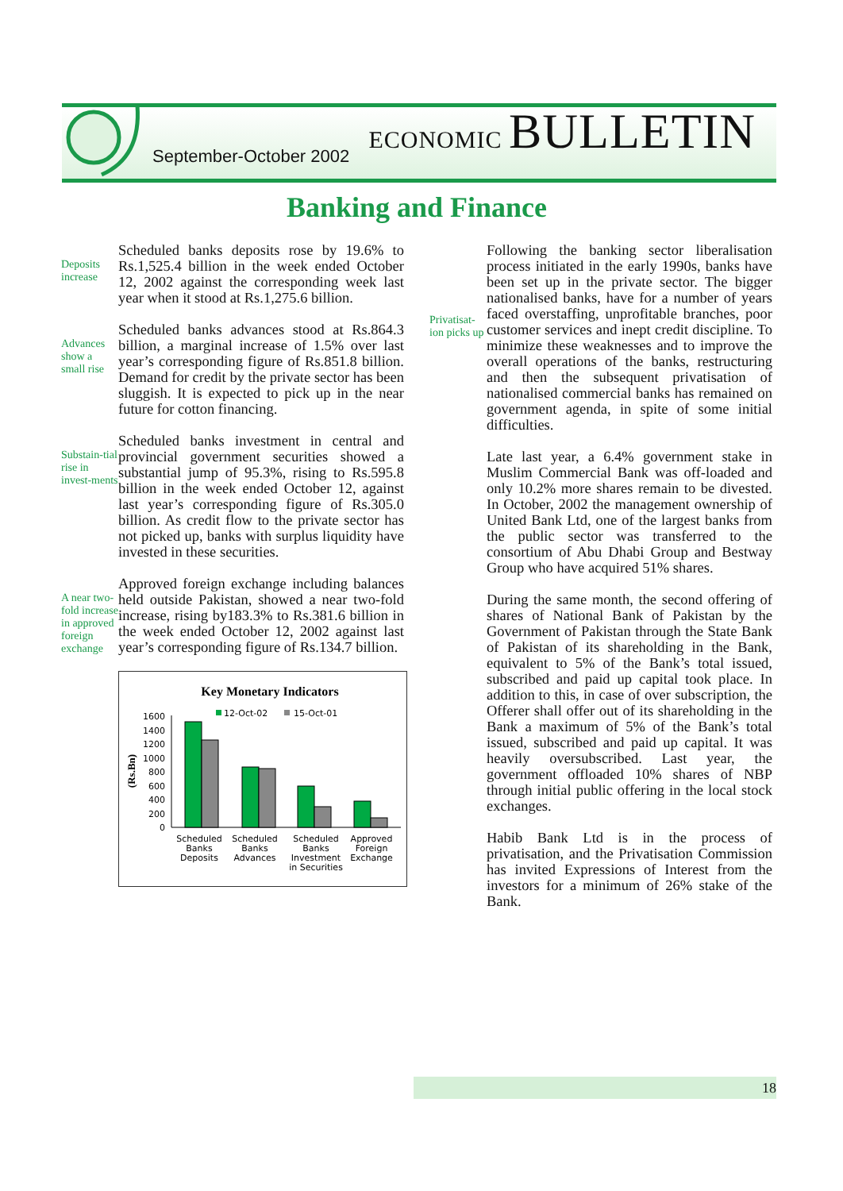September-October 2002
ECONOMIC BULLETIN
Banking and Finance
Deposits increase
Scheduled banks deposits rose by 19.6% to Rs.1,525.4 billion in the week ended October 12, 2002 against the corresponding week last year when it stood at Rs.1,275.6 billion.
Advances show a small rise
Scheduled banks advances stood at Rs.864.3 billion, a marginal increase of 1.5% over last year’s corresponding figure of Rs.851.8 billion. Demand for credit by the private sector has been sluggish. It is expected to pick up in the near future for cotton financing.
Substain-tial rise in invest-ments
Scheduled banks investment in central and provincial government securities showed a substantial jump of 95.3%, rising to Rs.595.8 billion in the week ended October 12, against last year’s corresponding figure of Rs.305.0 billion. As credit flow to the private sector has not picked up, banks with surplus liquidity have invested in these securities.
A near two-fold increase in approved foreign exchange
Approved foreign exchange including balances held outside Pakistan, showed a near two-fold increase, rising by183.3% to Rs.381.6 billion in the week ended October 12, 2002 against last year’s corresponding figure of Rs.134.7 billion.
Key Monetary Indicators
12-Oct-02
15-Oct-01
(Rs.Bn)
1600
1400
1200
1000
800
600
400
200
0
Scheduled
Banks
Deposits
Scheduled
Banks
Advances
Scheduled
Banks
Investment
in Securities
Approved
Foreign
Exchange
Privatisat-ion picks up
Following the banking sector liberalisation process initiated in the early 1990s, banks have been set up in the private sector. The bigger nationalised banks, have for a number of years faced overstaffing, unprofitable branches, poor customer services and inept credit discipline. To minimize these weaknesses and to improve the overall operations of the banks, restructuring and then the subsequent privatisation of nationalised commercial banks has remained on government agenda, in spite of some initial difficulties.
Late last year, a 6.4% government stake in Muslim Commercial Bank was off-loaded and only 10.2% more shares remain to be divested. In October, 2002 the management ownership of United Bank Ltd, one of the largest banks from the public sector was transferred to the consortium of Abu Dhabi Group and Bestway Group who have acquired 51% shares.
During the same month, the second offering of shares of National Bank of Pakistan by the Government of Pakistan through the State Bank of Pakistan of its shareholding in the Bank, equivalent to 5% of the Bank’s total issued, subscribed and paid up capital took place. In addition to this, in case of over subscription, the Offerer shall offer out of its shareholding in the Bank a maximum of 5% of the Bank’s total issued, subscribed and paid up capital. It was heavily oversubscribed. Last year, the government offloaded 10% shares of NBP through initial public offering in the local stock exchanges.
Habib Bank Ltd is in the process of privatisation, and the Privatisation Commission has invited Expressions of Interest from the investors for a minimum of 26% stake of the Bank.
18